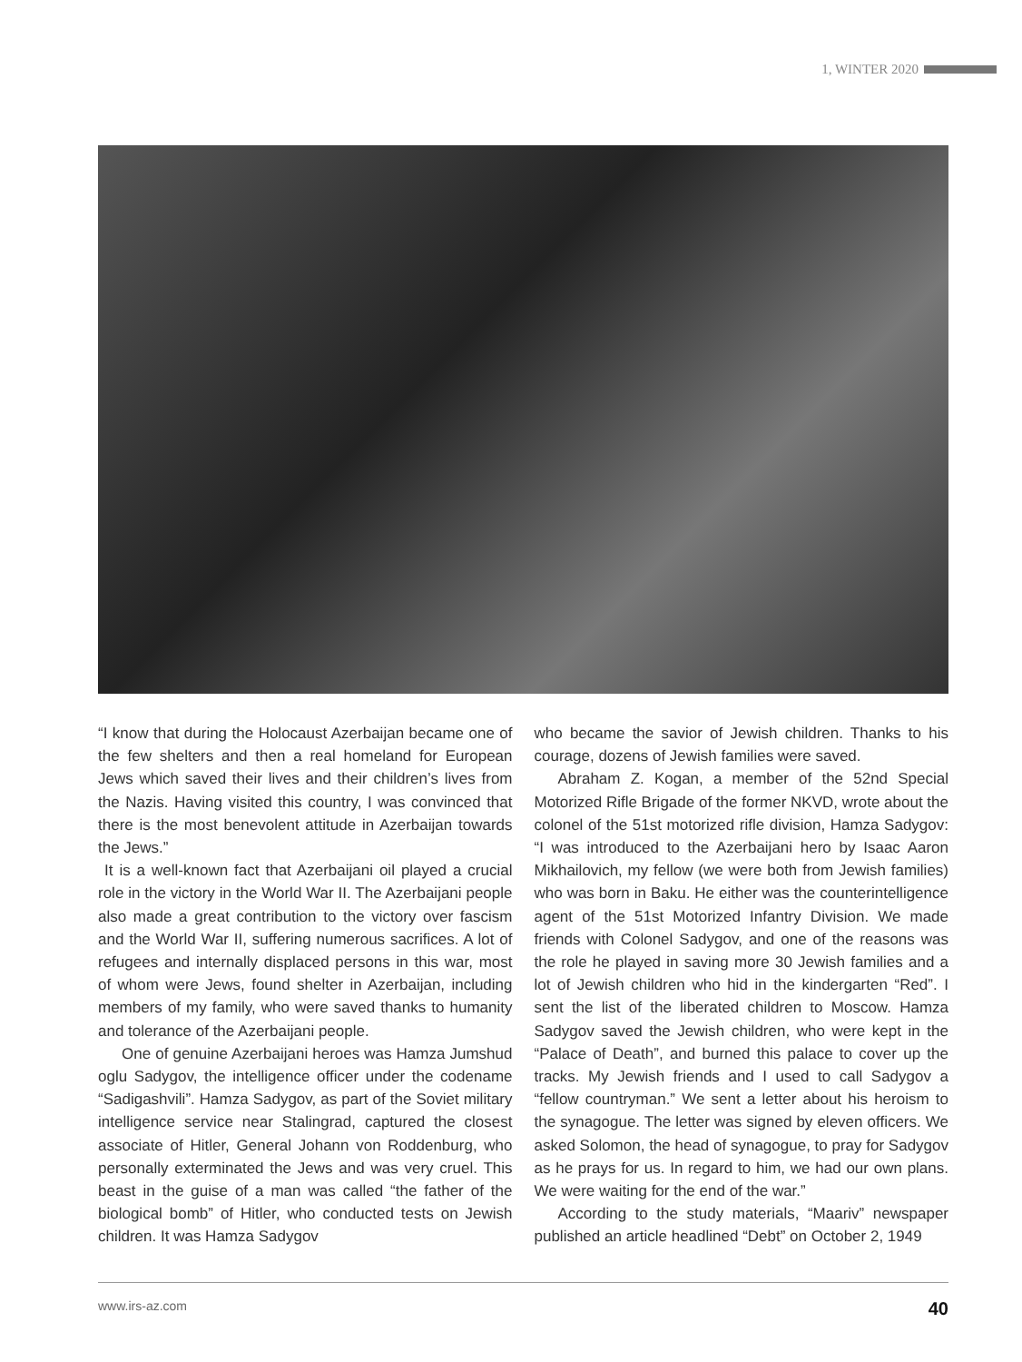1, WINTER 2020
“I know that during the Holocaust Azerbaijan became one of the few shelters and then a real homeland for European Jews which saved their lives and their children’s lives from the Nazis. Having visited this country, I was convinced that there is the most benevolent attitude in Azerbaijan towards the Jews.”
It is a well-known fact that Azerbaijani oil played a crucial role in the victory in the World War II. The Azerbaijani people also made a great contribution to the victory over fascism and the World War II, suffering numerous sacrifices. A lot of refugees and internally displaced persons in this war, most of whom were Jews, found shelter in Azerbaijan, including members of my family, who were saved thanks to humanity and tolerance of the Azerbaijani people.
One of genuine Azerbaijani heroes was Hamza Jumshud oglu Sadygov, the intelligence officer under the codename “Sadigashvili”. Hamza Sadygov, as part of the Soviet military intelligence service near Stalingrad, captured the closest associate of Hitler, General Johann von Roddenburg, who personally exterminated the Jews and was very cruel. This beast in the guise of a man was called “the father of the biological bomb” of Hitler, who conducted tests on Jewish children. It was Hamza Sadygov
who became the savior of Jewish children. Thanks to his courage, dozens of Jewish families were saved.
Abraham Z. Kogan, a member of the 52nd Special Motorized Rifle Brigade of the former NKVD, wrote about the colonel of the 51st motorized rifle division, Hamza Sadygov: “I was introduced to the Azerbaijani hero by Isaac Aaron Mikhailovich, my fellow (we were both from Jewish families) who was born in Baku. He either was the counterintelligence agent of the 51st Motorized Infantry Division. We made friends with Colonel Sadygov, and one of the reasons was the role he played in saving more 30 Jewish families and a lot of Jewish children who hid in the kindergarten “Red”. I sent the list of the liberated children to Moscow. Hamza Sadygov saved the Jewish children, who were kept in the “Palace of Death”, and burned this palace to cover up the tracks. My Jewish friends and I used to call Sadygov a “fellow countryman.” We sent a letter about his heroism to the synagogue. The letter was signed by eleven officers. We asked Solomon, the head of synagogue, to pray for Sadygov as he prays for us. In regard to him, we had our own plans. We were waiting for the end of the war.”
According to the study materials, “Maariv” newspaper published an article headlined “Debt” on October 2, 1949
www.irs-az.com 40